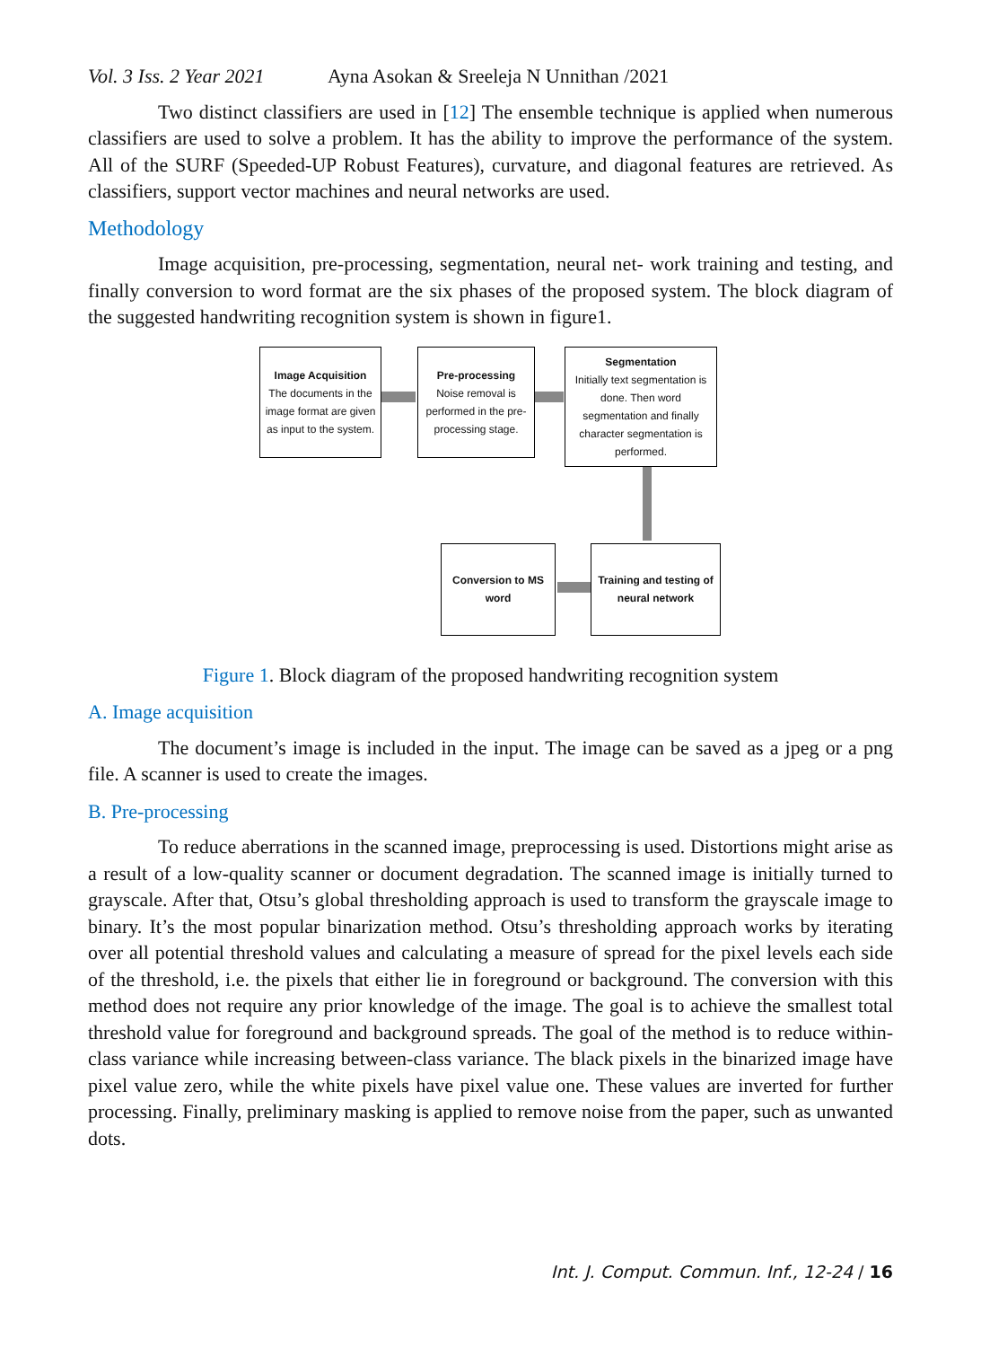Vol. 3 Iss. 2 Year 2021 Ayna Asokan & Sreeleja N Unnithan /2021
Two distinct classifiers are used in [12] The ensemble technique is applied when numerous classifiers are used to solve a problem. It has the ability to improve the performance of the system. All of the SURF (Speeded-UP Robust Features), curvature, and diagonal features are retrieved. As classifiers, support vector machines and neural networks are used.
Methodology
Image acquisition, pre-processing, segmentation, neural net- work training and testing, and finally conversion to word format are the six phases of the proposed system. The block diagram of the suggested handwriting recognition system is shown in figure1.
Image Acquisition
The documents in the image format are given as input to the system.
Pre-processing
Noise removal is performed in the pre-processing stage.
Segmentation
Initially text segmentation is done. Then word segmentation and finally character segmentation is performed.
Conversion to MS word
Training and testing of neural network
Figure 1. Block diagram of the proposed handwriting recognition system
A. Image acquisition
The document’s image is included in the input. The image can be saved as a jpeg or a png file. A scanner is used to create the images.
B. Pre-processing
To reduce aberrations in the scanned image, preprocessing is used. Distortions might arise as a result of a low-quality scanner or document degradation. The scanned image is initially turned to grayscale. After that, Otsu’s global thresholding approach is used to transform the grayscale image to binary. It’s the most popular binarization method. Otsu’s thresholding approach works by iterating over all potential threshold values and calculating a measure of spread for the pixel levels each side of the threshold, i.e. the pixels that either lie in foreground or background. The conversion with this method does not require any prior knowledge of the image. The goal is to achieve the smallest total threshold value for foreground and background spreads. The goal of the method is to reduce within-class variance while increasing between-class variance. The black pixels in the binarized image have pixel value zero, while the white pixels have pixel value one. These values are inverted for further processing. Finally, preliminary masking is applied to remove noise from the paper, such as unwanted dots.
Int. J. Comput. Commun. Inf., 12-24 / 16